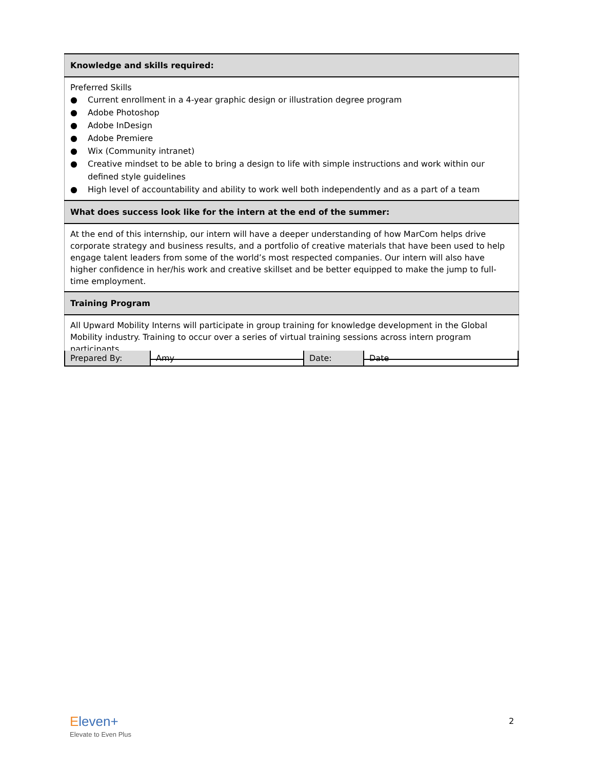| Knowledge and skills required: |
| Preferred Skills ● Current enrollment in a 4-year graphic design or illustration degree program ● Adobe Photoshop ● Adobe InDesign ● Adobe Premiere ● Wix (Community intranet) ● Creative mindset to be able to bring a design to life with simple instructions and work within our defined style guidelines ● High level of accountability and ability to work well both independently and as a part of a team |
| What does success look like for the intern at the end of the summer: |
| At the end of this internship, our intern will have a deeper understanding of how MarCom helps drive corporate strategy and business results, and a portfolio of creative materials that have been used to help engage talent leaders from some of the world’s most respected companies. Our intern will also have higher confidence in her/his work and creative skillset and be better equipped to make the jump to full-time employment. |
| Training Program |
| All Upward Mobility Interns will participate in group training for knowledge development in the Global Mobility industry. Training to occur over a series of virtual training sessions across intern program participants. |
| Prepared By: | Amy | Date: | Date |
Eleven+
Elevate to Even Plus
2